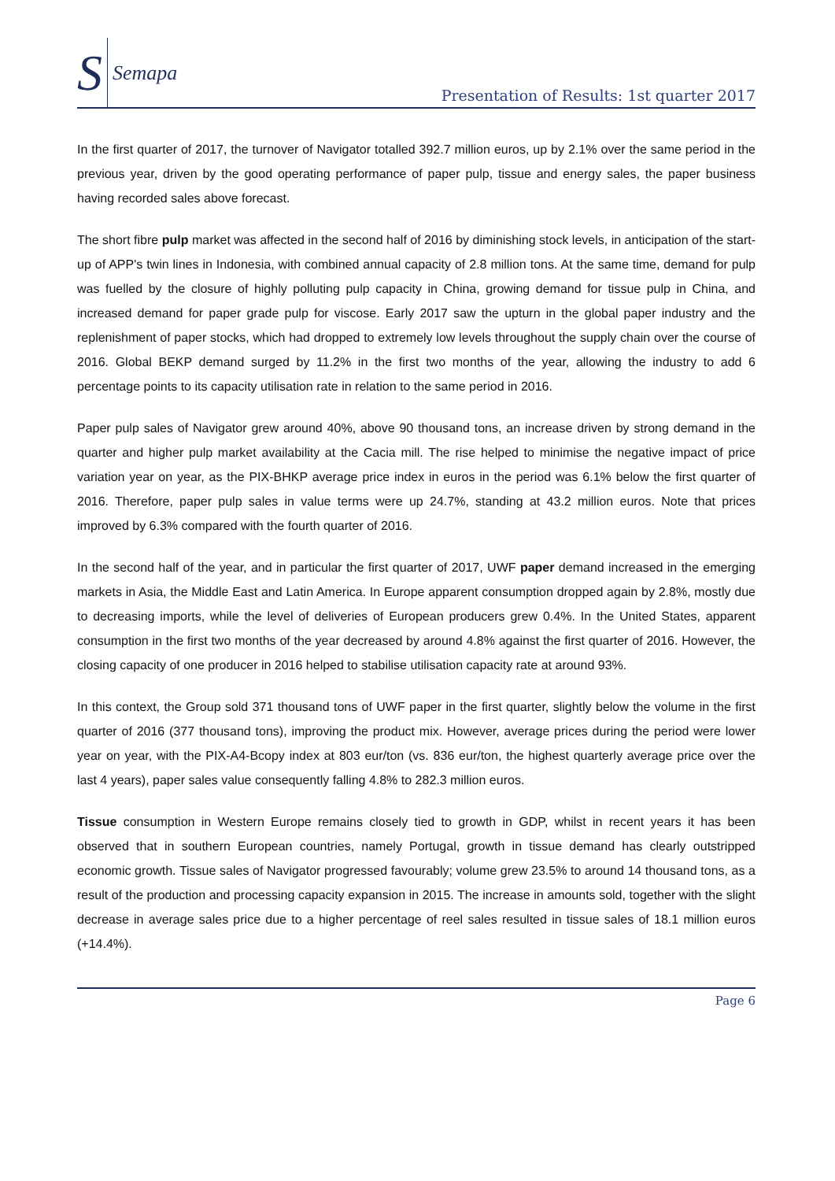S Semapa
Presentation of Results: 1st quarter 2017
In the first quarter of 2017, the turnover of Navigator totalled 392.7 million euros, up by 2.1% over the same period in the previous year, driven by the good operating performance of paper pulp, tissue and energy sales, the paper business having recorded sales above forecast.
The short fibre pulp market was affected in the second half of 2016 by diminishing stock levels, in anticipation of the start-up of APP's twin lines in Indonesia, with combined annual capacity of 2.8 million tons. At the same time, demand for pulp was fuelled by the closure of highly polluting pulp capacity in China, growing demand for tissue pulp in China, and increased demand for paper grade pulp for viscose. Early 2017 saw the upturn in the global paper industry and the replenishment of paper stocks, which had dropped to extremely low levels throughout the supply chain over the course of 2016. Global BEKP demand surged by 11.2% in the first two months of the year, allowing the industry to add 6 percentage points to its capacity utilisation rate in relation to the same period in 2016.
Paper pulp sales of Navigator grew around 40%, above 90 thousand tons, an increase driven by strong demand in the quarter and higher pulp market availability at the Cacia mill. The rise helped to minimise the negative impact of price variation year on year, as the PIX-BHKP average price index in euros in the period was 6.1% below the first quarter of 2016. Therefore, paper pulp sales in value terms were up 24.7%, standing at 43.2 million euros. Note that prices improved by 6.3% compared with the fourth quarter of 2016.
In the second half of the year, and in particular the first quarter of 2017, UWF paper demand increased in the emerging markets in Asia, the Middle East and Latin America. In Europe apparent consumption dropped again by 2.8%, mostly due to decreasing imports, while the level of deliveries of European producers grew 0.4%. In the United States, apparent consumption in the first two months of the year decreased by around 4.8% against the first quarter of 2016. However, the closing capacity of one producer in 2016 helped to stabilise utilisation capacity rate at around 93%.
In this context, the Group sold 371 thousand tons of UWF paper in the first quarter, slightly below the volume in the first quarter of 2016 (377 thousand tons), improving the product mix. However, average prices during the period were lower year on year, with the PIX-A4-Bcopy index at 803 eur/ton (vs. 836 eur/ton, the highest quarterly average price over the last 4 years), paper sales value consequently falling 4.8% to 282.3 million euros.
Tissue consumption in Western Europe remains closely tied to growth in GDP, whilst in recent years it has been observed that in southern European countries, namely Portugal, growth in tissue demand has clearly outstripped economic growth. Tissue sales of Navigator progressed favourably; volume grew 23.5% to around 14 thousand tons, as a result of the production and processing capacity expansion in 2015. The increase in amounts sold, together with the slight decrease in average sales price due to a higher percentage of reel sales resulted in tissue sales of 18.1 million euros (+14.4%).
Page 6